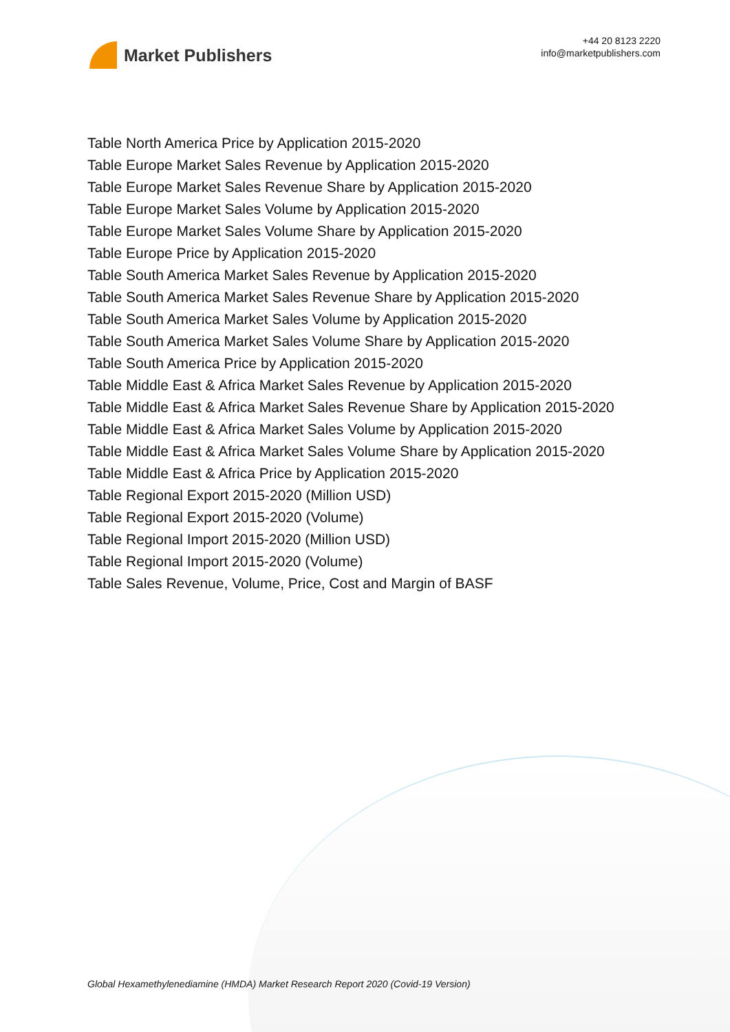Market Publishers
+44 20 8123 2220
info@marketpublishers.com
Table North America Price by Application 2015-2020
Table Europe Market Sales Revenue by Application 2015-2020
Table Europe Market Sales Revenue Share by Application 2015-2020
Table Europe Market Sales Volume by Application 2015-2020
Table Europe Market Sales Volume Share by Application 2015-2020
Table Europe Price by Application 2015-2020
Table South America Market Sales Revenue by Application 2015-2020
Table South America Market Sales Revenue Share by Application 2015-2020
Table South America Market Sales Volume by Application 2015-2020
Table South America Market Sales Volume Share by Application 2015-2020
Table South America Price by Application 2015-2020
Table Middle East & Africa Market Sales Revenue by Application 2015-2020
Table Middle East & Africa Market Sales Revenue Share by Application 2015-2020
Table Middle East & Africa Market Sales Volume by Application 2015-2020
Table Middle East & Africa Market Sales Volume Share by Application 2015-2020
Table Middle East & Africa Price by Application 2015-2020
Table Regional Export 2015-2020 (Million USD)
Table Regional Export 2015-2020 (Volume)
Table Regional Import 2015-2020 (Million USD)
Table Regional Import 2015-2020 (Volume)
Table Sales Revenue, Volume, Price, Cost and Margin of BASF
Global Hexamethylenediamine (HMDA) Market Research Report 2020 (Covid-19 Version)